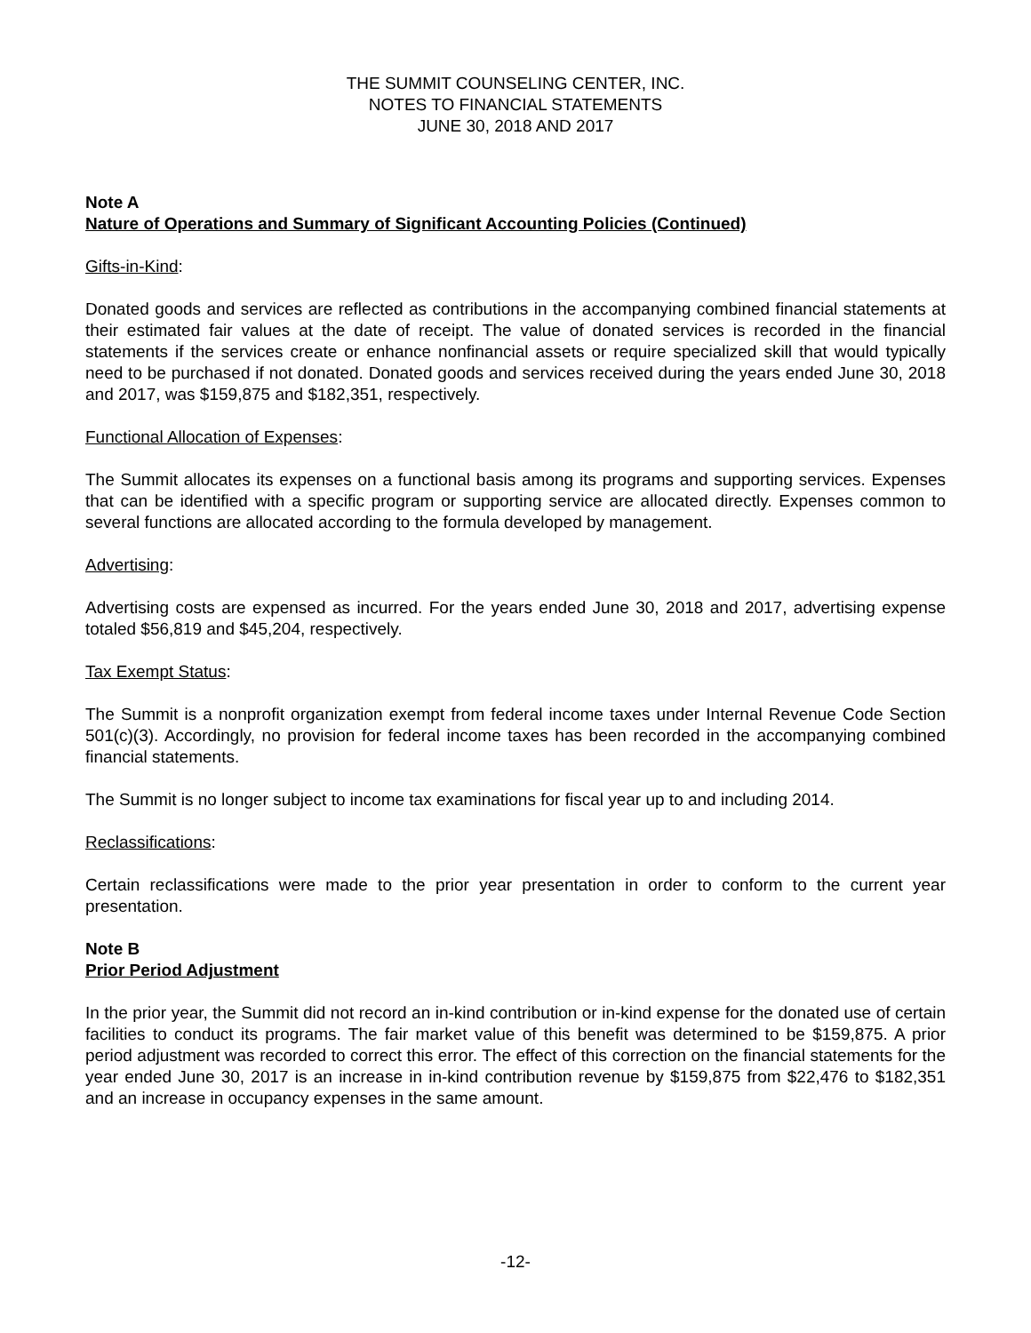THE SUMMIT COUNSELING CENTER, INC.
NOTES TO FINANCIAL STATEMENTS
JUNE 30, 2018 AND 2017
Note A
Nature of Operations and Summary of Significant Accounting Policies (Continued)
Gifts-in-Kind:
Donated goods and services are reflected as contributions in the accompanying combined financial statements at their estimated fair values at the date of receipt. The value of donated services is recorded in the financial statements if the services create or enhance nonfinancial assets or require specialized skill that would typically need to be purchased if not donated. Donated goods and services received during the years ended June 30, 2018 and 2017, was $159,875 and $182,351, respectively.
Functional Allocation of Expenses:
The Summit allocates its expenses on a functional basis among its programs and supporting services. Expenses that can be identified with a specific program or supporting service are allocated directly. Expenses common to several functions are allocated according to the formula developed by management.
Advertising:
Advertising costs are expensed as incurred. For the years ended June 30, 2018 and 2017, advertising expense totaled $56,819 and $45,204, respectively.
Tax Exempt Status:
The Summit is a nonprofit organization exempt from federal income taxes under Internal Revenue Code Section 501(c)(3). Accordingly, no provision for federal income taxes has been recorded in the accompanying combined financial statements.
The Summit is no longer subject to income tax examinations for fiscal year up to and including 2014.
Reclassifications:
Certain reclassifications were made to the prior year presentation in order to conform to the current year presentation.
Note B
Prior Period Adjustment
In the prior year, the Summit did not record an in-kind contribution or in-kind expense for the donated use of certain facilities to conduct its programs. The fair market value of this benefit was determined to be $159,875. A prior period adjustment was recorded to correct this error. The effect of this correction on the financial statements for the year ended June 30, 2017 is an increase in in-kind contribution revenue by $159,875 from $22,476 to $182,351 and an increase in occupancy expenses in the same amount.
-12-